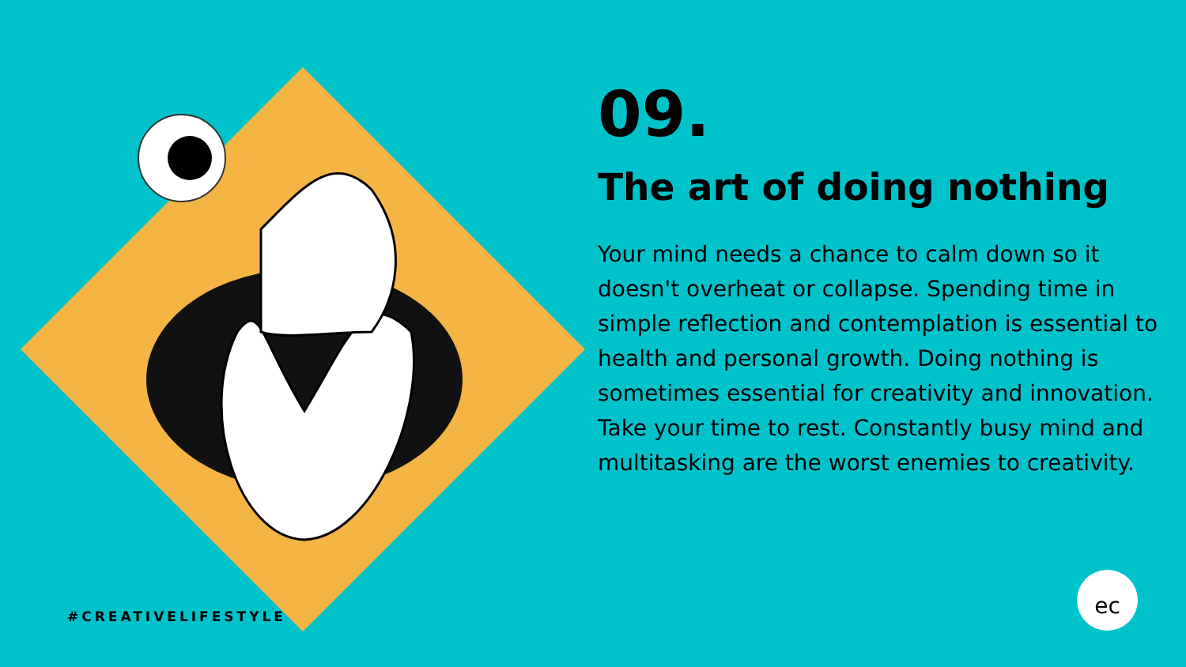09.
The art of doing nothing
Your mind needs a chance to calm down so it doesn't overheat or collapse. Spending time in simple reflection and contemplation is essential to health and personal growth. Doing nothing is sometimes essential for creativity and innovation. Take your time to rest. Constantly busy mind and multitasking are the worst enemies to creativity.
#CREATIVELIFESTYLE
ec